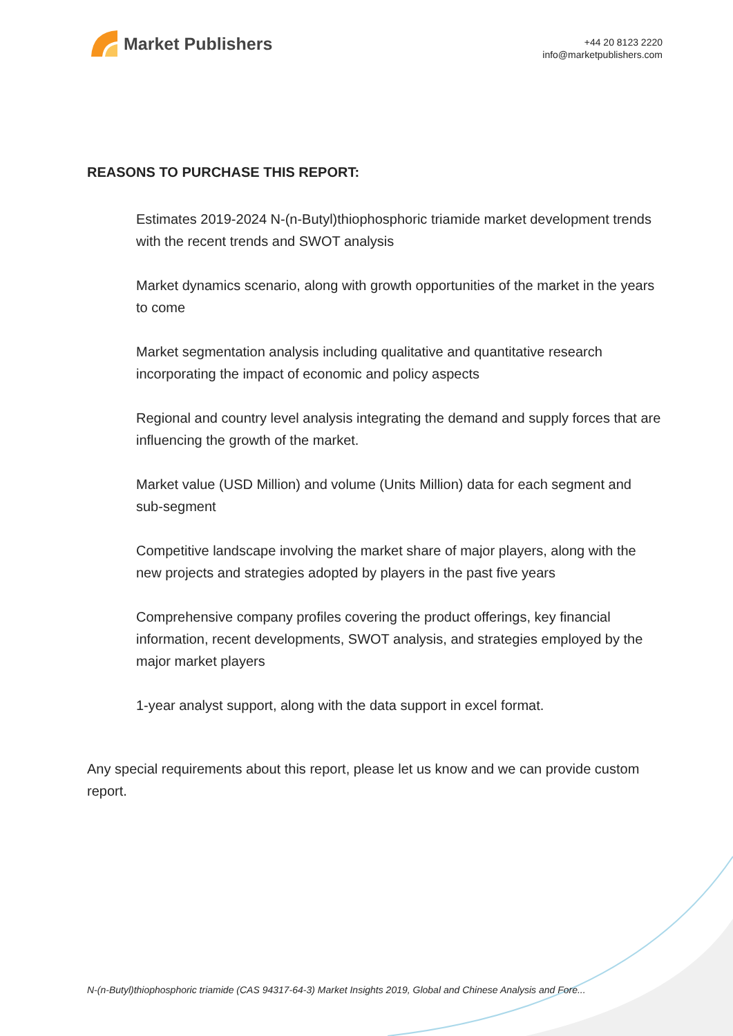Market Publishers
+44 20 8123 2220
info@marketpublishers.com
REASONS TO PURCHASE THIS REPORT:
Estimates 2019-2024 N-(n-Butyl)thiophosphoric triamide market development trends with the recent trends and SWOT analysis
Market dynamics scenario, along with growth opportunities of the market in the years to come
Market segmentation analysis including qualitative and quantitative research incorporating the impact of economic and policy aspects
Regional and country level analysis integrating the demand and supply forces that are influencing the growth of the market.
Market value (USD Million) and volume (Units Million) data for each segment and sub-segment
Competitive landscape involving the market share of major players, along with the new projects and strategies adopted by players in the past five years
Comprehensive company profiles covering the product offerings, key financial information, recent developments, SWOT analysis, and strategies employed by the major market players
1-year analyst support, along with the data support in excel format.
Any special requirements about this report, please let us know and we can provide custom report.
N-(n-Butyl)thiophosphoric triamide (CAS 94317-64-3) Market Insights 2019, Global and Chinese Analysis and Fore...